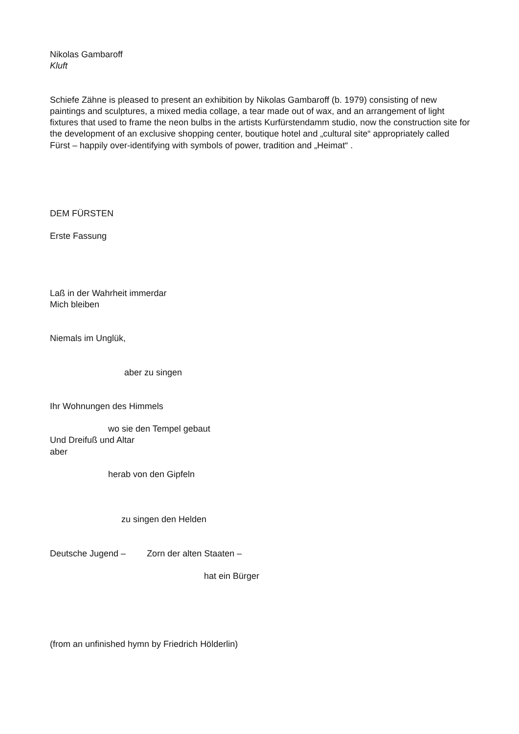Nikolas Gambaroff
Kluft
Schiefe Zähne is pleased to present an exhibition by Nikolas Gambaroff (b. 1979) consisting of new paintings and sculptures, a mixed media collage, a tear made out of wax, and an arrangement of light fixtures that used to frame the neon bulbs in the artists Kurfürstendamm studio, now the construction site for the development of an exclusive shopping center, boutique hotel and „cultural site“ appropriately called Fürst – happily over-identifying with symbols of power, tradition and „Heimat“ .
DEM FÜRSTEN
Erste Fassung
Laß in der Wahrheit immerdar
Mich bleiben
Niemals im Unglük,
aber zu singen
Ihr Wohnungen des Himmels
wo sie den Tempel gebaut
Und Dreifuß und Altar
aber
herab von den Gipfeln
zu singen den Helden
Deutsche Jugend – Zorn der alten Staaten –
hat ein Bürger
(from an unfinished hymn by Friedrich Hölderlin)